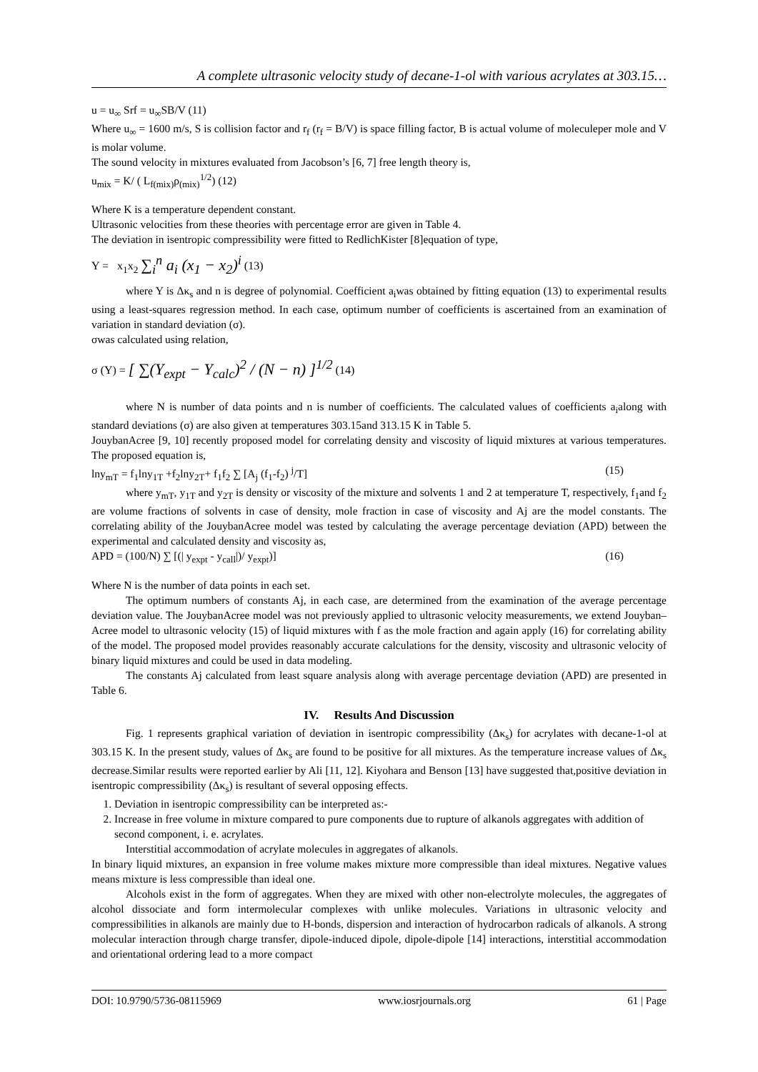A complete ultrasonic velocity study of decane-1-ol with various acrylates at 303.15…
u = u<sub>∞</sub> Srf = u<sub>∞</sub>SB/V (11)
Where u<sub>∞</sub> = 1600 m/s, S is collision factor and r<sub>f</sub> (r<sub>f</sub> = B/V) is space filling factor, B is actual volume of moleculeper mole and V is molar volume.
The sound velocity in mixtures evaluated from Jacobson’s [6, 7] free length theory is,
u<sub>mix</sub> = K/ ( L<sub>f(mix)</sub>ρ<sub>(mix)</sub><sup>1/2</sup>) (12)
Where K is a temperature dependent constant.
Ultrasonic velocities from these theories with percentage error are given in Table 4.
The deviation in isentropic compressibility were fitted to RedlichKister [8]equation of type,
Y = x<sub>1</sub>x<sub>2</sub> ∑<sub>i</sub><sup>n</sup> a<sub>i</sub> (x<sub>1</sub> − x<sub>2</sub>)<sup>i</sup> (13)
where Y is Δκ<sub>s</sub> and n is degree of polynomial. Coefficient a<sub>i</sub>was obtained by fitting equation (13) to experimental results using a least-squares regression method. In each case, optimum number of coefficients is ascertained from an examination of variation in standard deviation (σ).
σwas calculated using relation,
σ (Y) = [ ∑(Y<sub>expt</sub> − Y<sub>calc</sub>)<sup>2</sup> / (N − n) ]<sup>1/2</sup> (14)
where N is number of data points and n is number of coefficients. The calculated values of coefficients a<sub>i</sub>along with standard deviations (σ) are also given at temperatures 303.15and 313.15 K in Table 5.
JouybanAcree [9, 10] recently proposed model for correlating density and viscosity of liquid mixtures at various temperatures. The proposed equation is,
lny<sub>mT</sub> = f<sub>1</sub>lny<sub>1T</sub> +f<sub>2</sub>lny<sub>2T</sub>+ f<sub>1</sub>f<sub>2</sub> ∑ [A<sub>j</sub> (f<sub>1</sub>-f<sub>2</sub>) <sup>j</sup>/T] (15)
where y<sub>mT</sub>, y<sub>1T</sub> and y<sub>2T</sub> is density or viscosity of the mixture and solvents 1 and 2 at temperature T, respectively, f<sub>1</sub>and f<sub>2</sub> are volume fractions of solvents in case of density, mole fraction in case of viscosity and Aj are the model constants. The correlating ability of the JouybanAcree model was tested by calculating the average percentage deviation (APD) between the experimental and calculated density and viscosity as,
APD = (100/N) ∑ [(| y<sub>expt</sub> - y<sub>call</sub>|)/ y<sub>expt</sub>)] (16)
Where N is the number of data points in each set.
The optimum numbers of constants Aj, in each case, are determined from the examination of the average percentage deviation value. The JouybanAcree model was not previously applied to ultrasonic velocity measurements, we extend Jouyban–Acree model to ultrasonic velocity (15) of liquid mixtures with f as the mole fraction and again apply (16) for correlating ability of the model. The proposed model provides reasonably accurate calculations for the density, viscosity and ultrasonic velocity of binary liquid mixtures and could be used in data modeling.
The constants Aj calculated from least square analysis along with average percentage deviation (APD) are presented in Table 6.
IV. Results And Discussion
Fig. 1 represents graphical variation of deviation in isentropic compressibility (Δκ<sub>s</sub>) for acrylates with decane-1-ol at 303.15 K. In the present study, values of Δκ<sub>s</sub> are found to be positive for all mixtures. As the temperature increase values of Δκ<sub>s</sub> decrease.Similar results were reported earlier by Ali [11, 12]. Kiyohara and Benson [13] have suggested that,positive deviation in isentropic compressibility (Δκ<sub>s</sub>) is resultant of several opposing effects.
1. Deviation in isentropic compressibility can be interpreted as:-
2. Increase in free volume in mixture compared to pure components due to rupture of alkanols aggregates with addition of second component, i. e. acrylates.
Interstitial accommodation of acrylate molecules in aggregates of alkanols.
In binary liquid mixtures, an expansion in free volume makes mixture more compressible than ideal mixtures. Negative values means mixture is less compressible than ideal one.
Alcohols exist in the form of aggregates. When they are mixed with other non-electrolyte molecules, the aggregates of alcohol dissociate and form intermolecular complexes with unlike molecules. Variations in ultrasonic velocity and compressibilities in alkanols are mainly due to H-bonds, dispersion and interaction of hydrocarbon radicals of alkanols. A strong molecular interaction through charge transfer, dipole-induced dipole, dipole-dipole [14] interactions, interstitial accommodation and orientational ordering lead to a more compact
DOI: 10.9790/5736-08115969 www.iosrjournals.org 61 | Page